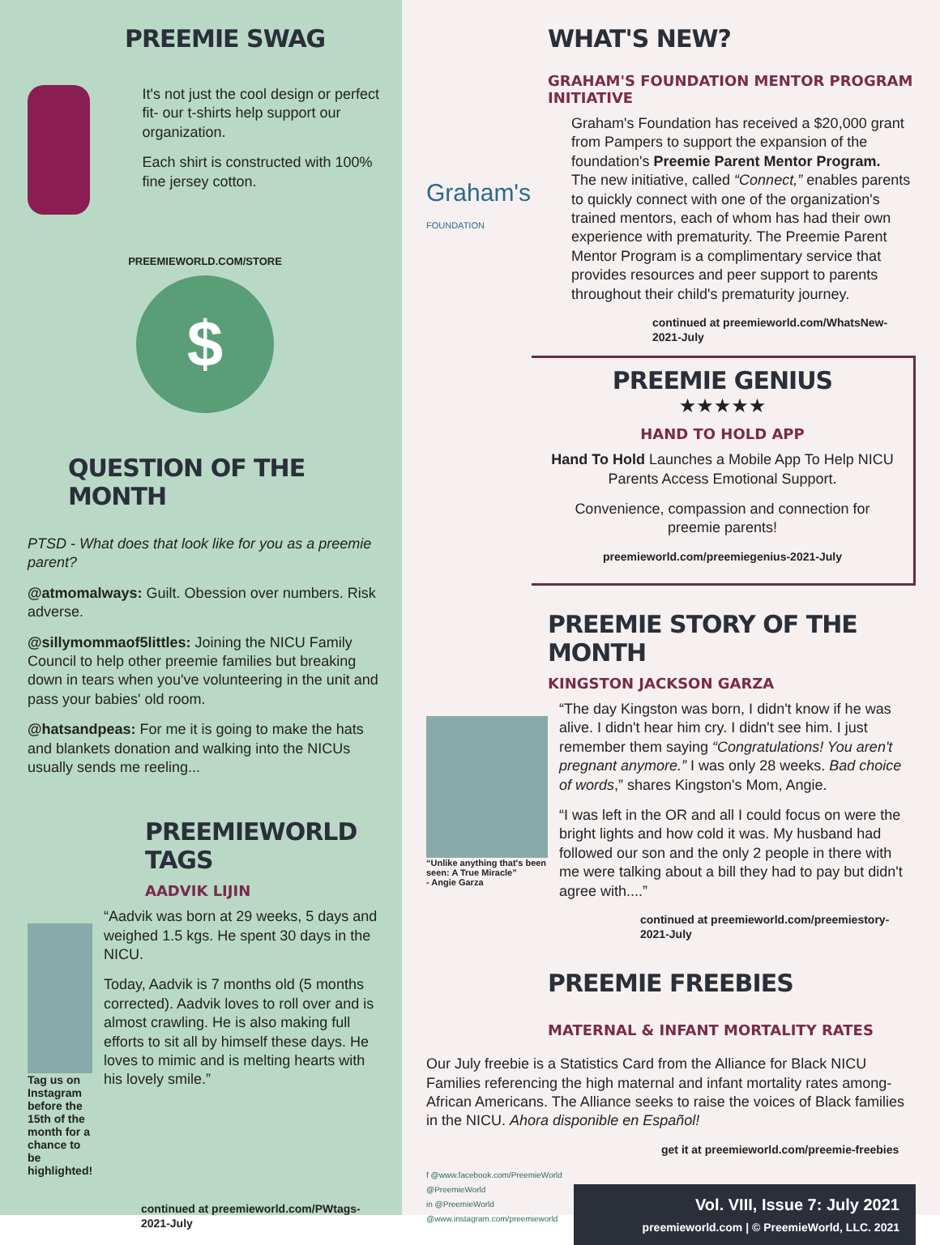PREEMIE SWAG
It's not just the cool design or perfect fit- our t-shirts help support our organization.
Each shirt is constructed with 100% fine jersey cotton.
PREEMIEWORLD.COM/STORE
$
QUESTION OF THE MONTH
PTSD - What does that look like for you as a preemie parent?
@atmomalways: Guilt. Obession over numbers. Risk adverse.
@sillymommaof5littles: Joining the NICU Family Council to help other preemie families but breaking down in tears when you've volunteering in the unit and pass your babies' old room.
@hatsandpeas: For me it is going to make the hats and blankets donation and walking into the NICUs usually sends me reeling...
PREEMIEWORLD TAGS
AADVIK LIJIN
Tag us on Instagram before the 15th of the month for a chance to be highlighted!
“Aadvik was born at 29 weeks, 5 days and weighed 1.5 kgs. He spent 30 days in the NICU.
Today, Aadvik is 7 months old (5 months corrected). Aadvik loves to roll over and is almost crawling. He is also making full efforts to sit all by himself these days. He loves to mimic and is melting hearts with his lovely smile.”
continued at preemieworld.com/PWtags-2021-July
WHAT'S NEW?
GRAHAM'S FOUNDATION MENTOR PROGRAM INITIATIVE
Graham's
FOUNDATION
Graham's Foundation has received a $20,000 grant from Pampers to support the expansion of the foundation's Preemie Parent Mentor Program.
The new initiative, called “Connect,” enables parents to quickly connect with one of the organization's trained mentors, each of whom has had their own experience with prematurity. The Preemie Parent Mentor Program is a complimentary service that provides resources and peer support to parents throughout their child's prematurity journey.
continued at preemieworld.com/WhatsNew-2021-July
PREEMIE GENIUS
★★★★★
HAND TO HOLD APP
Hand To Hold Launches a Mobile App To Help NICU Parents Access Emotional Support.
Convenience, compassion and connection for preemie parents!
preemieworld.com/preemiegenius-2021-July
PREEMIE STORY OF THE MONTH
KINGSTON JACKSON GARZA
“Unlike anything that's been seen: A True Miracle”
- Angie Garza
“The day Kingston was born, I didn't know if he was alive. I didn't hear him cry. I didn't see him. I just remember them saying “Congratulations! You aren't pregnant anymore.” I was only 28 weeks. Bad choice of words,” shares Kingston's Mom, Angie.
“I was left in the OR and all I could focus on were the bright lights and how cold it was. My husband had followed our son and the only 2 people in there with me were talking about a bill they had to pay but didn't agree with....”
continued at preemieworld.com/preemiestory-2021-July
PREEMIE FREEBIES
MATERNAL & INFANT MORTALITY RATES
Our July freebie is a Statistics Card from the Alliance for Black NICU Families referencing the high maternal and infant mortality rates among-African Americans. The Alliance seeks to raise the voices of Black families in the NICU. Ahora disponible en Español!
get it at preemieworld.com/preemie-freebies
f @www.facebook.com/PreemieWorld
@PreemieWorld
in @PreemieWorld
@www.instagram.com/preemieworld
Vol. VIII, Issue 7: July 2021
preemieworld.com | © PreemieWorld, LLC. 2021